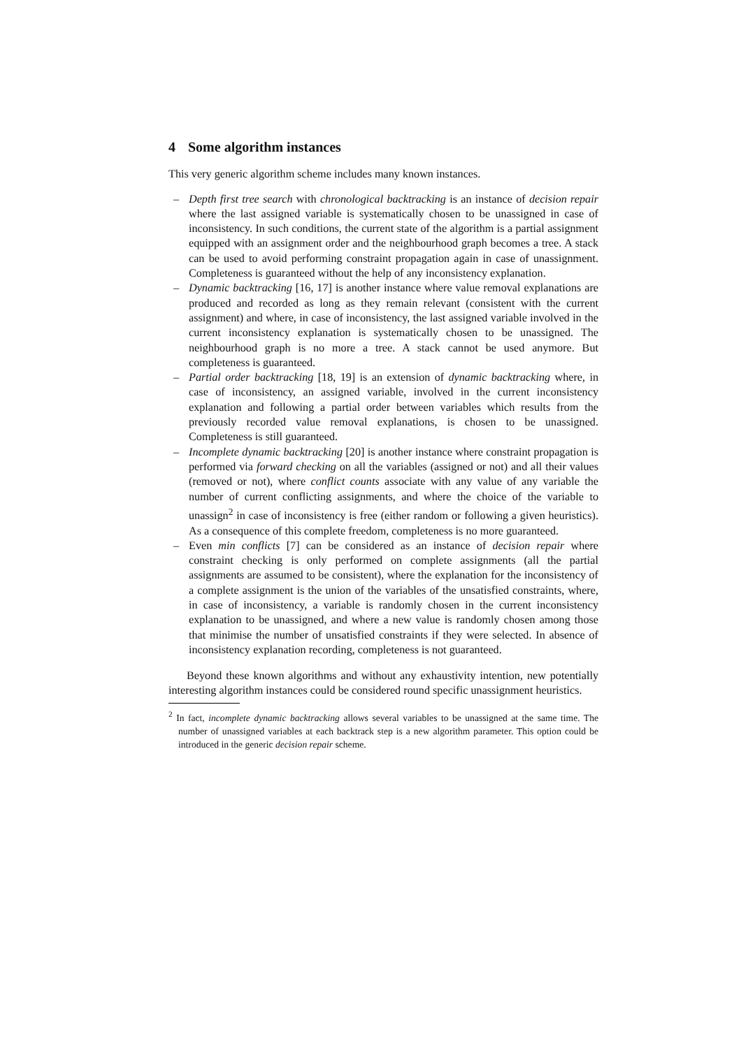4 Some algorithm instances
This very generic algorithm scheme includes many known instances.
– Depth first tree search with chronological backtracking is an instance of decision repair where the last assigned variable is systematically chosen to be unassigned in case of inconsistency. In such conditions, the current state of the algorithm is a partial assignment equipped with an assignment order and the neighbourhood graph becomes a tree. A stack can be used to avoid performing constraint propagation again in case of unassignment. Completeness is guaranteed without the help of any inconsistency explanation.
– Dynamic backtracking [16, 17] is another instance where value removal explanations are produced and recorded as long as they remain relevant (consistent with the current assignment) and where, in case of inconsistency, the last assigned variable involved in the current inconsistency explanation is systematically chosen to be unassigned. The neighbourhood graph is no more a tree. A stack cannot be used anymore. But completeness is guaranteed.
– Partial order backtracking [18, 19] is an extension of dynamic backtracking where, in case of inconsistency, an assigned variable, involved in the current inconsistency explanation and following a partial order between variables which results from the previously recorded value removal explanations, is chosen to be unassigned. Completeness is still guaranteed.
– Incomplete dynamic backtracking [20] is another instance where constraint propagation is performed via forward checking on all the variables (assigned or not) and all their values (removed or not), where conflict counts associate with any value of any variable the number of current conflicting assignments, and where the choice of the variable to unassign<sup>2</sup> in case of inconsistency is free (either random or following a given heuristics). As a consequence of this complete freedom, completeness is no more guaranteed.
– Even min conflicts [7] can be considered as an instance of decision repair where constraint checking is only performed on complete assignments (all the partial assignments are assumed to be consistent), where the explanation for the inconsistency of a complete assignment is the union of the variables of the unsatisfied constraints, where, in case of inconsistency, a variable is randomly chosen in the current inconsistency explanation to be unassigned, and where a new value is randomly chosen among those that minimise the number of unsatisfied constraints if they were selected. In absence of inconsistency explanation recording, completeness is not guaranteed.
Beyond these known algorithms and without any exhaustivity intention, new potentially interesting algorithm instances could be considered round specific unassignment heuristics.
<sup>2</sup> In fact, incomplete dynamic backtracking allows several variables to be unassigned at the same time. The number of unassigned variables at each backtrack step is a new algorithm parameter. This option could be introduced in the generic decision repair scheme.